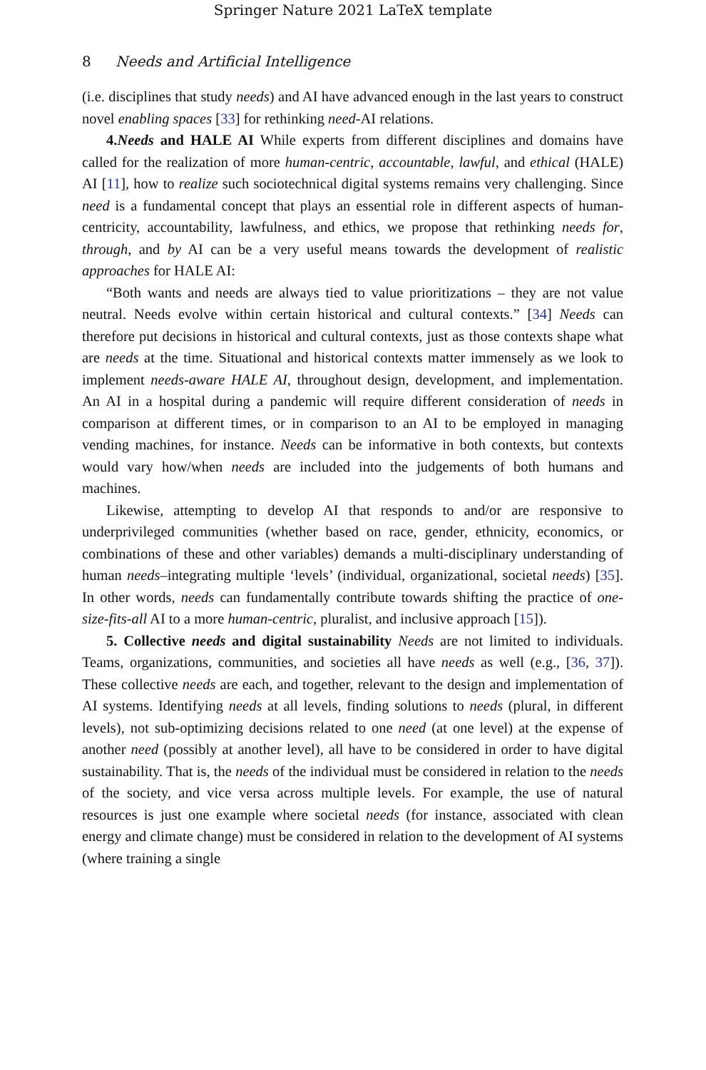Springer Nature 2021 LaTeX template
8 Needs and Artificial Intelligence
(i.e. disciplines that study needs) and AI have advanced enough in the last years to construct novel enabling spaces [33] for rethinking need-AI relations.
4.Needs and HALE AI While experts from different disciplines and domains have called for the realization of more human-centric, accountable, lawful, and ethical (HALE) AI [11], how to realize such sociotechnical digital systems remains very challenging. Since need is a fundamental concept that plays an essential role in different aspects of human-centricity, accountability, lawfulness, and ethics, we propose that rethinking needs for, through, and by AI can be a very useful means towards the development of realistic approaches for HALE AI:
“Both wants and needs are always tied to value prioritizations – they are not value neutral. Needs evolve within certain historical and cultural contexts.” [34] Needs can therefore put decisions in historical and cultural contexts, just as those contexts shape what are needs at the time. Situational and historical contexts matter immensely as we look to implement needs-aware HALE AI, throughout design, development, and implementation. An AI in a hospital during a pandemic will require different consideration of needs in comparison at different times, or in comparison to an AI to be employed in managing vending machines, for instance. Needs can be informative in both contexts, but contexts would vary how/when needs are included into the judgements of both humans and machines.
Likewise, attempting to develop AI that responds to and/or are responsive to underprivileged communities (whether based on race, gender, ethnicity, economics, or combinations of these and other variables) demands a multi-disciplinary understanding of human needs–integrating multiple ‘levels’ (individual, organizational, societal needs) [35]. In other words, needs can fundamentally contribute towards shifting the practice of one-size-fits-all AI to a more human-centric, pluralist, and inclusive approach [15]).
5. Collective needs and digital sustainability Needs are not limited to individuals. Teams, organizations, communities, and societies all have needs as well (e.g., [36, 37]). These collective needs are each, and together, relevant to the design and implementation of AI systems. Identifying needs at all levels, finding solutions to needs (plural, in different levels), not sub-optimizing decisions related to one need (at one level) at the expense of another need (possibly at another level), all have to be considered in order to have digital sustainability. That is, the needs of the individual must be considered in relation to the needs of the society, and vice versa across multiple levels. For example, the use of natural resources is just one example where societal needs (for instance, associated with clean energy and climate change) must be considered in relation to the development of AI systems (where training a single